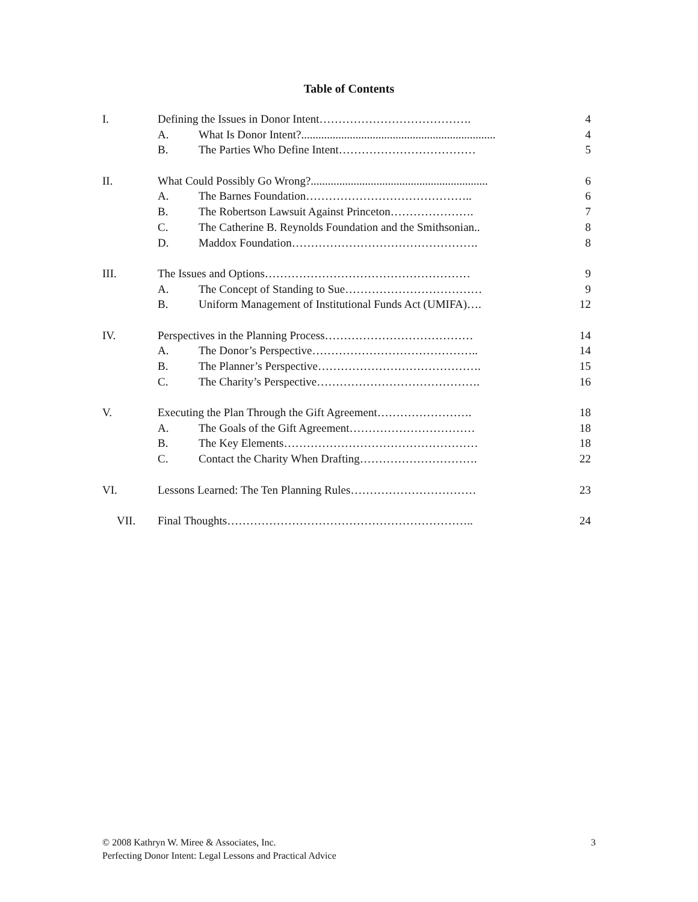Table of Contents
| I. | Defining the Issues in Donor Intent…………………………………. | | 4 |
| | A. | What Is Donor Intent?.................................................................... | 4 |
| | B. | The Parties Who Define Intent……………………………… | 5 |
| II. | What Could Possibly Go Wrong?.............................................................. | | 6 |
| | A. | The Barnes Foundation…………………………………….. | 6 |
| | B. | The Robertson Lawsuit Against Princeton…………………. | 7 |
| | C. | The Catherine B. Reynolds Foundation and the Smithsonian.. | 8 |
| | D. | Maddox Foundation…………………………………………. | 8 |
| III. | The Issues and Options……………………………………………… | | 9 |
| | A. | The Concept of Standing to Sue……………………………… | 9 |
| | B. | Uniform Management of Institutional Funds Act (UMIFA)…. | 12 |
| IV. | Perspectives in the Planning Process………………………………… | | 14 |
| | A. | The Donor’s Perspective…………………………………….. | 14 |
| | B. | The Planner’s Perspective……………………………………. | 15 |
| | C. | The Charity’s Perspective……………………………………. | 16 |
| V. | Executing the Plan Through the Gift Agreement……………………. | | 18 |
| | A. | The Goals of the Gift Agreement…………………………… | 18 |
| | B. | The Key Elements…………………………………………… | 18 |
| | C. | Contact the Charity When Drafting…………………………. | 22 |
| VI. | Lessons Learned: The Ten Planning Rules…………………………… | | 23 |
| VII. | Final Thoughts……………………………………………………….. | | 24 |
© 2008 Kathryn W. Miree & Associates, Inc.
Perfecting Donor Intent: Legal Lessons and Practical Advice
3